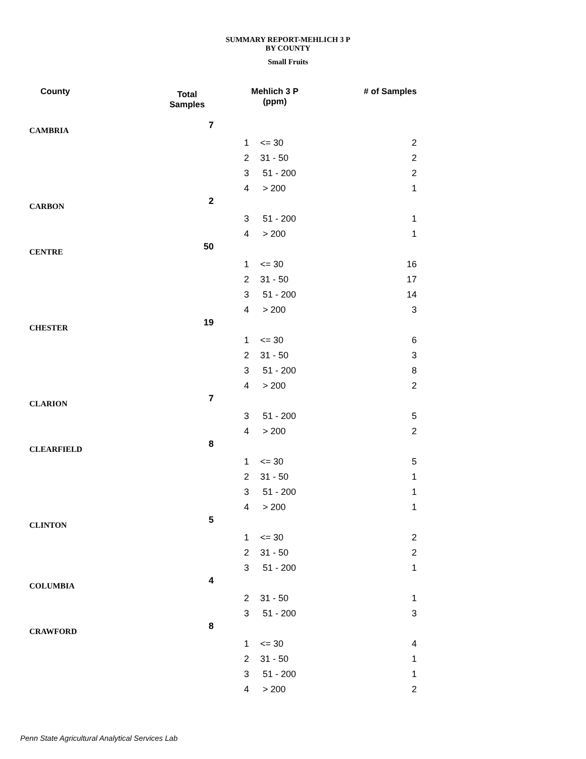SUMMARY REPORT-MEHLICH 3 P
BY COUNTY
Small Fruits
| County | Total Samples | Mehlich 3 P (ppm) | | # of Samples |
| --- | --- | --- | --- | --- |
| CAMBRIA | 7 | | | |
| | | 1 | <= 30 | 2 |
| | | 2 | 31 - 50 | 2 |
| | | 3 | 51 - 200 | 2 |
| | | 4 | > 200 | 1 |
| CARBON | 2 | | | |
| | | 3 | 51 - 200 | 1 |
| | | 4 | > 200 | 1 |
| CENTRE | 50 | | | |
| | | 1 | <= 30 | 16 |
| | | 2 | 31 - 50 | 17 |
| | | 3 | 51 - 200 | 14 |
| | | 4 | > 200 | 3 |
| CHESTER | 19 | | | |
| | | 1 | <= 30 | 6 |
| | | 2 | 31 - 50 | 3 |
| | | 3 | 51 - 200 | 8 |
| | | 4 | > 200 | 2 |
| CLARION | 7 | | | |
| | | 3 | 51 - 200 | 5 |
| | | 4 | > 200 | 2 |
| CLEARFIELD | 8 | | | |
| | | 1 | <= 30 | 5 |
| | | 2 | 31 - 50 | 1 |
| | | 3 | 51 - 200 | 1 |
| | | 4 | > 200 | 1 |
| CLINTON | 5 | | | |
| | | 1 | <= 30 | 2 |
| | | 2 | 31 - 50 | 2 |
| | | 3 | 51 - 200 | 1 |
| COLUMBIA | 4 | | | |
| | | 2 | 31 - 50 | 1 |
| | | 3 | 51 - 200 | 3 |
| CRAWFORD | 8 | | | |
| | | 1 | <= 30 | 4 |
| | | 2 | 31 - 50 | 1 |
| | | 3 | 51 - 200 | 1 |
| | | 4 | > 200 | 2 |
Penn State Agricultural Analytical Services Lab